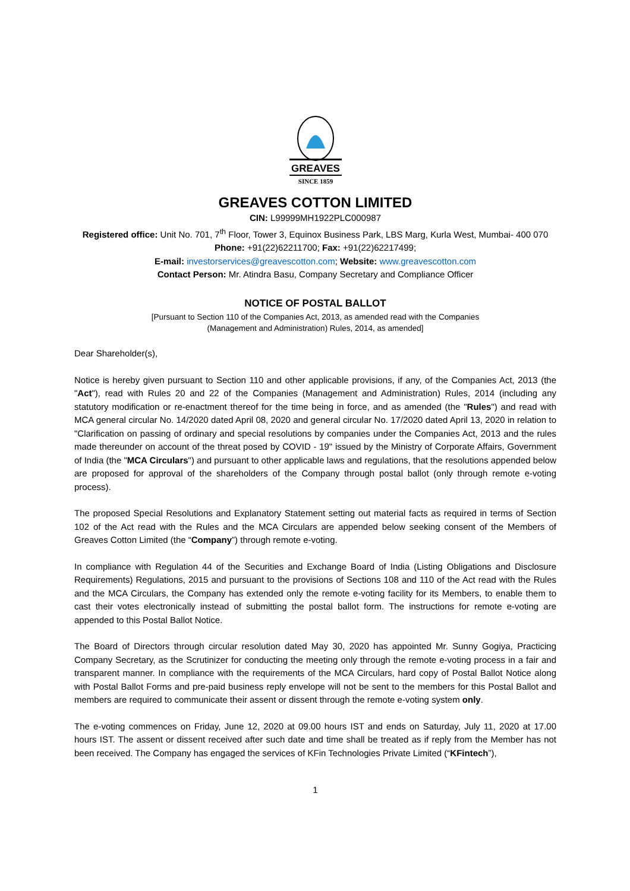GREAVES
SINCE 1859
GREAVES COTTON LIMITED
CIN: L99999MH1922PLC000987
Registered office: Unit No. 701, 7<sup>th</sup> Floor, Tower 3, Equinox Business Park, LBS Marg, Kurla West, Mumbai- 400 070
Phone: +91(22)62211700; Fax: +91(22)62217499;
E-mail: investorservices@greavescotton.com; Website: www.greavescotton.com
Contact Person: Mr. Atindra Basu, Company Secretary and Compliance Officer
NOTICE OF POSTAL BALLOT
[Pursuant to Section 110 of the Companies Act, 2013, as amended read with the Companies
(Management and Administration) Rules, 2014, as amended]
Dear Shareholder(s),
Notice is hereby given pursuant to Section 110 and other applicable provisions, if any, of the Companies Act, 2013 (the "Act"), read with Rules 20 and 22 of the Companies (Management and Administration) Rules, 2014 (including any statutory modification or re-enactment thereof for the time being in force, and as amended (the "Rules") and read with MCA general circular No. 14/2020 dated April 08, 2020 and general circular No. 17/2020 dated April 13, 2020 in relation to "Clarification on passing of ordinary and special resolutions by companies under the Companies Act, 2013 and the rules made thereunder on account of the threat posed by COVID - 19" issued by the Ministry of Corporate Affairs, Government of India (the "MCA Circulars") and pursuant to other applicable laws and regulations, that the resolutions appended below are proposed for approval of the shareholders of the Company through postal ballot (only through remote e-voting process).
The proposed Special Resolutions and Explanatory Statement setting out material facts as required in terms of Section 102 of the Act read with the Rules and the MCA Circulars are appended below seeking consent of the Members of Greaves Cotton Limited (the “Company”) through remote e-voting.
In compliance with Regulation 44 of the Securities and Exchange Board of India (Listing Obligations and Disclosure Requirements) Regulations, 2015 and pursuant to the provisions of Sections 108 and 110 of the Act read with the Rules and the MCA Circulars, the Company has extended only the remote e-voting facility for its Members, to enable them to cast their votes electronically instead of submitting the postal ballot form. The instructions for remote e-voting are appended to this Postal Ballot Notice.
The Board of Directors through circular resolution dated May 30, 2020 has appointed Mr. Sunny Gogiya, Practicing Company Secretary, as the Scrutinizer for conducting the meeting only through the remote e-voting process in a fair and transparent manner. In compliance with the requirements of the MCA Circulars, hard copy of Postal Ballot Notice along with Postal Ballot Forms and pre-paid business reply envelope will not be sent to the members for this Postal Ballot and members are required to communicate their assent or dissent through the remote e-voting system only.
The e-voting commences on Friday, June 12, 2020 at 09.00 hours IST and ends on Saturday, July 11, 2020 at 17.00 hours IST. The assent or dissent received after such date and time shall be treated as if reply from the Member has not been received. The Company has engaged the services of KFin Technologies Private Limited (“KFintech”),
1